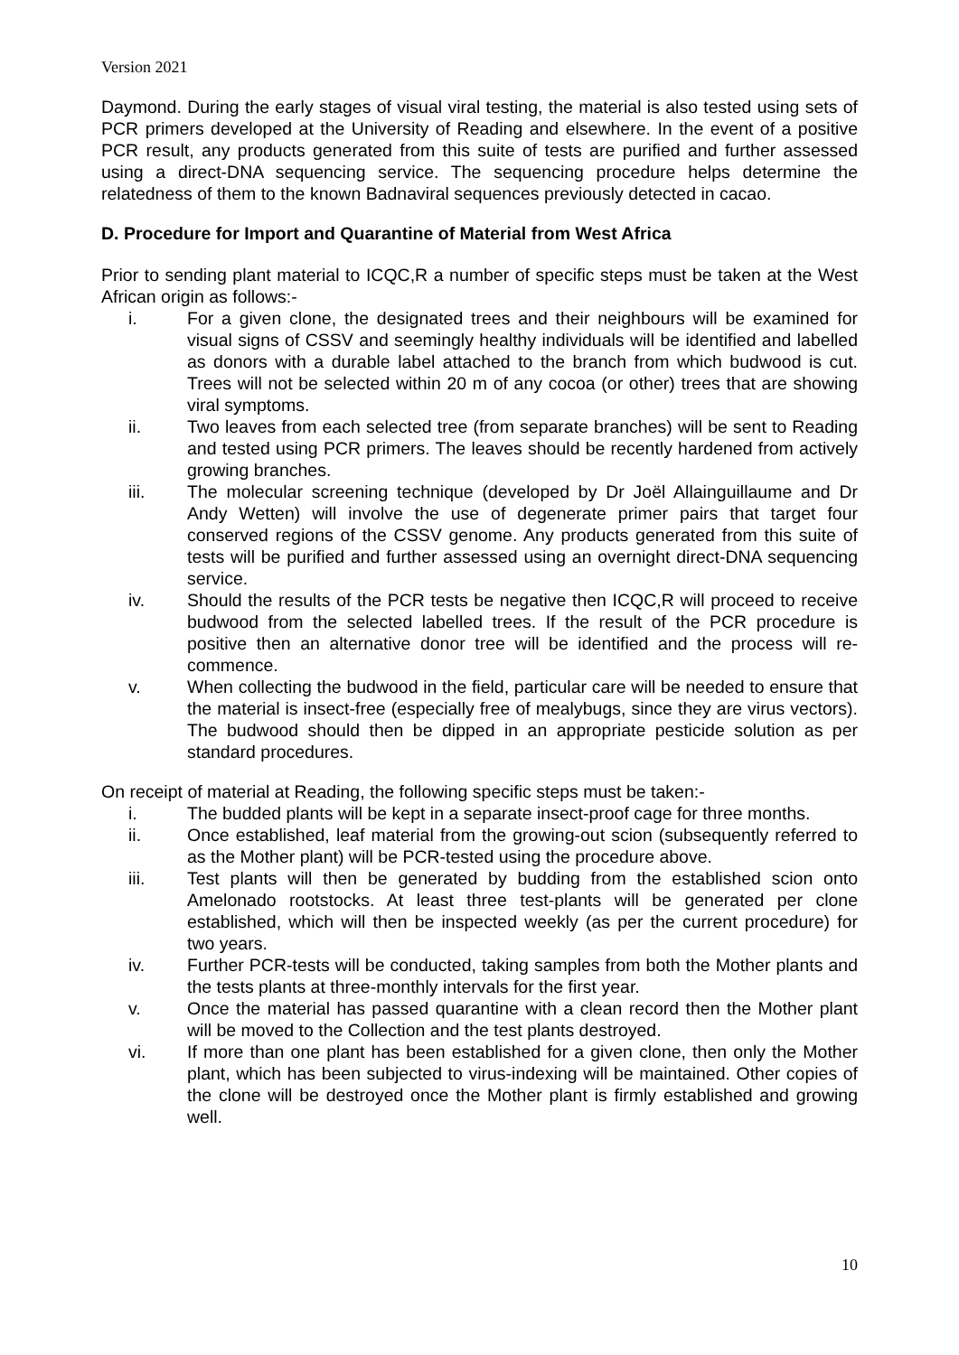Version 2021
Daymond. During the early stages of visual viral testing, the material is also tested using sets of PCR primers developed at the University of Reading and elsewhere. In the event of a positive PCR result, any products generated from this suite of tests are purified and further assessed using a direct-DNA sequencing service. The sequencing procedure helps determine the relatedness of them to the known Badnaviral sequences previously detected in cacao.
D. Procedure for Import and Quarantine of Material from West Africa
Prior to sending plant material to ICQC,R a number of specific steps must be taken at the West African origin as follows:-
i. For a given clone, the designated trees and their neighbours will be examined for visual signs of CSSV and seemingly healthy individuals will be identified and labelled as donors with a durable label attached to the branch from which budwood is cut. Trees will not be selected within 20 m of any cocoa (or other) trees that are showing viral symptoms.
ii. Two leaves from each selected tree (from separate branches) will be sent to Reading and tested using PCR primers. The leaves should be recently hardened from actively growing branches.
iii. The molecular screening technique (developed by Dr Joël Allainguillaume and Dr Andy Wetten) will involve the use of degenerate primer pairs that target four conserved regions of the CSSV genome. Any products generated from this suite of tests will be purified and further assessed using an overnight direct-DNA sequencing service.
iv. Should the results of the PCR tests be negative then ICQC,R will proceed to receive budwood from the selected labelled trees. If the result of the PCR procedure is positive then an alternative donor tree will be identified and the process will re-commence.
v. When collecting the budwood in the field, particular care will be needed to ensure that the material is insect-free (especially free of mealybugs, since they are virus vectors). The budwood should then be dipped in an appropriate pesticide solution as per standard procedures.
On receipt of material at Reading, the following specific steps must be taken:-
i. The budded plants will be kept in a separate insect-proof cage for three months.
ii. Once established, leaf material from the growing-out scion (subsequently referred to as the Mother plant) will be PCR-tested using the procedure above.
iii. Test plants will then be generated by budding from the established scion onto Amelonado rootstocks. At least three test-plants will be generated per clone established, which will then be inspected weekly (as per the current procedure) for two years.
iv. Further PCR-tests will be conducted, taking samples from both the Mother plants and the tests plants at three-monthly intervals for the first year.
v. Once the material has passed quarantine with a clean record then the Mother plant will be moved to the Collection and the test plants destroyed.
vi. If more than one plant has been established for a given clone, then only the Mother plant, which has been subjected to virus-indexing will be maintained. Other copies of the clone will be destroyed once the Mother plant is firmly established and growing well.
10